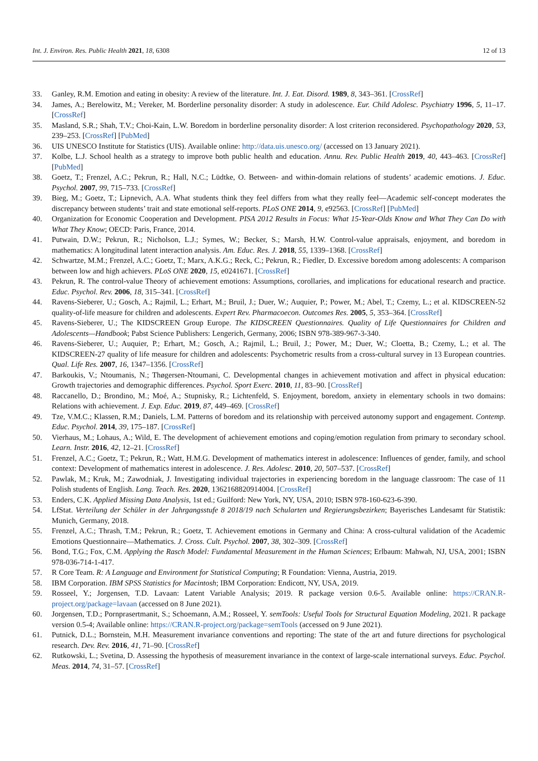Int. J. Environ. Res. Public Health 2021, 18, 6308 12 of 13
33. Ganley, R.M. Emotion and eating in obesity: A review of the literature. Int. J. Eat. Disord. 1989, 8, 343–361. [CrossRef]
34. James, A.; Berelowitz, M.; Vereker, M. Borderline personality disorder: A study in adolescence. Eur. Child Adolesc. Psychiatry 1996, 5, 11–17. [CrossRef]
35. Masland, S.R.; Shah, T.V.; Choi-Kain, L.W. Boredom in borderline personality disorder: A lost criterion reconsidered. Psychopathology 2020, 53, 239–253. [CrossRef] [PubMed]
36. UIS UNESCO Institute for Statistics (UIS). Available online: http://data.uis.unesco.org/ (accessed on 13 January 2021).
37. Kolbe, L.J. School health as a strategy to improve both public health and education. Annu. Rev. Public Health 2019, 40, 443–463. [CrossRef] [PubMed]
38. Goetz, T.; Frenzel, A.C.; Pekrun, R.; Hall, N.C.; Lüdtke, O. Between- and within-domain relations of students’ academic emotions. J. Educ. Psychol. 2007, 99, 715–733. [CrossRef]
39. Bieg, M.; Goetz, T.; Lipnevich, A.A. What students think they feel differs from what they really feel—Academic self-concept moderates the discrepancy between students’ trait and state emotional self-reports. PLoS ONE 2014, 9, e92563. [CrossRef] [PubMed]
40. Organization for Economic Cooperation and Development. PISA 2012 Results in Focus: What 15-Year-Olds Know and What They Can Do with What They Know; OECD: Paris, France, 2014.
41. Putwain, D.W.; Pekrun, R.; Nicholson, L.J.; Symes, W.; Becker, S.; Marsh, H.W. Control-value appraisals, enjoyment, and boredom in mathematics: A longitudinal latent interaction analysis. Am. Educ. Res. J. 2018, 55, 1339–1368. [CrossRef]
42. Schwartze, M.M.; Frenzel, A.C.; Goetz, T.; Marx, A.K.G.; Reck, C.; Pekrun, R.; Fiedler, D. Excessive boredom among adolescents: A comparison between low and high achievers. PLoS ONE 2020, 15, e0241671. [CrossRef]
43. Pekrun, R. The control-value Theory of achievement emotions: Assumptions, corollaries, and implications for educational research and practice. Educ. Psychol. Rev. 2006, 18, 315–341. [CrossRef]
44. Ravens-Sieberer, U.; Gosch, A.; Rajmil, L.; Erhart, M.; Bruil, J.; Duer, W.; Auquier, P.; Power, M.; Abel, T.; Czemy, L.; et al. KIDSCREEN-52 quality-of-life measure for children and adolescents. Expert Rev. Pharmacoecon. Outcomes Res. 2005, 5, 353–364. [CrossRef]
45. Ravens-Sieberer, U.; The KIDSCREEN Group Europe. The KIDSCREEN Questionnaires. Quality of Life Questionnaires for Children and Adolescents—Handbook; Pabst Science Publishers: Lengerich, Germany, 2006; ISBN 978-389-967-3-340.
46. Ravens-Sieberer, U.; Auquier, P.; Erhart, M.; Gosch, A.; Rajmil, L.; Bruil, J.; Power, M.; Duer, W.; Cloetta, B.; Czemy, L.; et al. The KIDSCREEN-27 quality of life measure for children and adolescents: Psychometric results from a cross-cultural survey in 13 European countries. Qual. Life Res. 2007, 16, 1347–1356. [CrossRef]
47. Barkoukis, V.; Ntoumanis, N.; Thøgersen-Ntoumani, C. Developmental changes in achievement motivation and affect in physical education: Growth trajectories and demographic differences. Psychol. Sport Exerc. 2010, 11, 83–90. [CrossRef]
48. Raccanello, D.; Brondino, M.; Moé, A.; Stupnisky, R.; Lichtenfeld, S. Enjoyment, boredom, anxiety in elementary schools in two domains: Relations with achievement. J. Exp. Educ. 2019, 87, 449–469. [CrossRef]
49. Tze, V.M.C.; Klassen, R.M.; Daniels, L.M. Patterns of boredom and its relationship with perceived autonomy support and engagement. Contemp. Educ. Psychol. 2014, 39, 175–187. [CrossRef]
50. Vierhaus, M.; Lohaus, A.; Wild, E. The development of achievement emotions and coping/emotion regulation from primary to secondary school. Learn. Instr. 2016, 42, 12–21. [CrossRef]
51. Frenzel, A.C.; Goetz, T.; Pekrun, R.; Watt, H.M.G. Development of mathematics interest in adolescence: Influences of gender, family, and school context: Development of mathematics interest in adolescence. J. Res. Adolesc. 2010, 20, 507–537. [CrossRef]
52. Pawlak, M.; Kruk, M.; Zawodniak, J. Investigating individual trajectories in experiencing boredom in the language classroom: The case of 11 Polish students of English. Lang. Teach. Res. 2020, 1362168820914004. [CrossRef]
53. Enders, C.K. Applied Missing Data Analysis, 1st ed.; Guilford: New York, NY, USA, 2010; ISBN 978-160-623-6-390.
54. LfStat. Verteilung der Schüler in der Jahrgangsstufe 8 2018/19 nach Schularten und Regierungsbezirken; Bayerisches Landesamt für Statistik: Munich, Germany, 2018.
55. Frenzel, A.C.; Thrash, T.M.; Pekrun, R.; Goetz, T. Achievement emotions in Germany and China: A cross-cultural validation of the Academic Emotions Questionnaire—Mathematics. J. Cross. Cult. Psychol. 2007, 38, 302–309. [CrossRef]
56. Bond, T.G.; Fox, C.M. Applying the Rasch Model: Fundamental Measurement in the Human Sciences; Erlbaum: Mahwah, NJ, USA, 2001; ISBN 978-036-714-1-417.
57. R Core Team. R: A Language and Environment for Statistical Computing; R Foundation: Vienna, Austria, 2019.
58. IBM Corporation. IBM SPSS Statistics for Macintosh; IBM Corporation: Endicott, NY, USA, 2019.
59. Rosseel, Y.; Jorgensen, T.D. Lavaan: Latent Variable Analysis; 2019. R package version 0.6-5. Available online: https://CRAN.R-project.org/package=lavaan (accessed on 8 June 2021).
60. Jorgensen, T.D.; Pornprasertmanit, S.; Schoemann, A.M.; Rosseel, Y. semTools: Useful Tools for Structural Equation Modeling, 2021. R package version 0.5-4; Available online: https://CRAN.R-project.org/package=semTools (accessed on 9 June 2021).
61. Putnick, D.L.; Bornstein, M.H. Measurement invariance conventions and reporting: The state of the art and future directions for psychological research. Dev. Rev. 2016, 41, 71–90. [CrossRef]
62. Rutkowski, L.; Svetina, D. Assessing the hypothesis of measurement invariance in the context of large-scale international surveys. Educ. Psychol. Meas. 2014, 74, 31–57. [CrossRef]